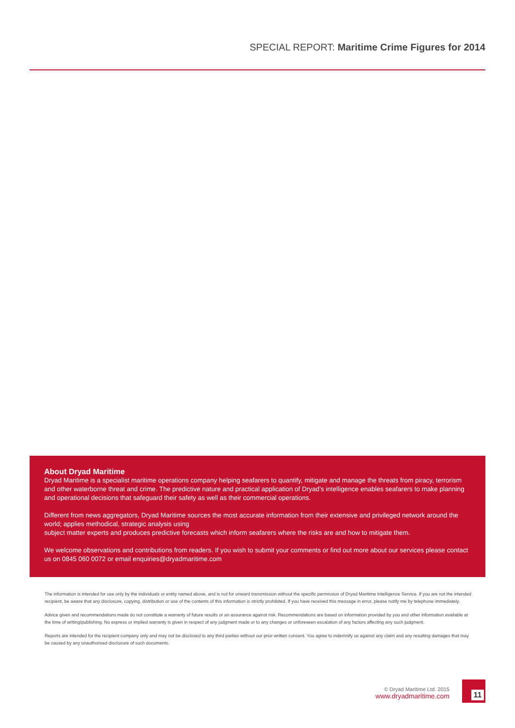SPECIAL REPORT: Maritime Crime Figures for 2014
About Dryad Maritime
Dryad Maritime is a specialist maritime operations company helping seafarers to quantify, mitigate and manage the threats from piracy, terrorism and other waterborne threat and crime. The predictive nature and practical application of Dryad’s intelligence enables seafarers to make planning and operational decisions that safeguard their safety as well as their commercial operations.
Different from news aggregators, Dryad Maritime sources the most accurate information from their extensive and privileged network around the world; applies methodical, strategic analysis using
subject matter experts and produces predictive forecasts which inform seafarers where the risks are and how to mitigate them.
We welcome observations and contributions from readers. If you wish to submit your comments or find out more about our services please contact us on 0845 060 0072 or email enquiries@dryadmaritime.com
The information is intended for use only by the individuals or entity named above, and is not for onward transmission without the specific permission of Dryad Maritime Intelligence Service. If you are not the intended recipient, be aware that any disclosure, copying, distribution or use of the contents of this information is strictly prohibited. If you have received this message in error, please notify me by telephone immediately.
Advice given and recommendations made do not constitute a warranty of future results or an assurance against risk. Recommendations are based on information provided by you and other information available at the time of writing/publishing. No express or implied warranty is given in respect of any judgment made or to any changes or unforeseen escalation of any factors affecting any such judgment.
Reports are intended for the recipient company only and may not be disclosed to any third parties without our prior written consent. You agree to indemnify us against any claim and any resulting damages that may be caused by any unauthorised disclosure of such documents.
© Dryad Maritime Ltd. 2015
www.dryadmaritime.com
11